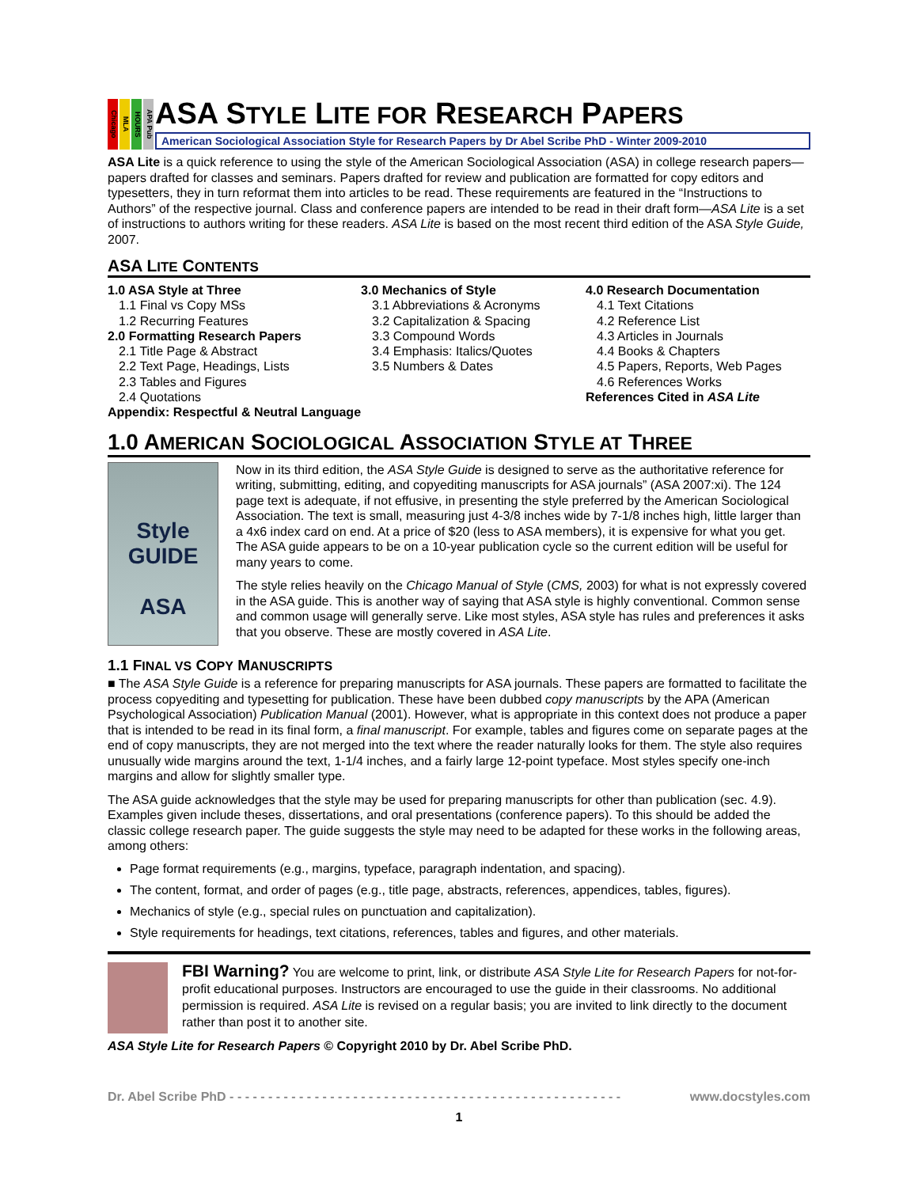Chicago
MLA
HOURS
APA Pub
ASA STYLE LITE FOR RESEARCH PAPERS
American Sociological Association Style for Research Papers by Dr Abel Scribe PhD - Winter 2009-2010
ASA Lite is a quick reference to using the style of the American Sociological Association (ASA) in college research papers—papers drafted for classes and seminars. Papers drafted for review and publication are formatted for copy editors and typesetters, they in turn reformat them into articles to be read. These requirements are featured in the “Instructions to Authors” of the respective journal. Class and conference papers are intended to be read in their draft form—ASA Lite is a set of instructions to authors writing for these readers. ASA Lite is based on the most recent third edition of the ASA Style Guide, 2007.
ASA LITE CONTENTS
1.0 ASA Style at Three
1.1 Final vs Copy MSs
1.2 Recurring Features
2.0 Formatting Research Papers
2.1 Title Page & Abstract
2.2 Text Page, Headings, Lists
2.3 Tables and Figures
2.4 Quotations
Appendix: Respectful & Neutral Language
3.0 Mechanics of Style
3.1 Abbreviations & Acronyms
3.2 Capitalization & Spacing
3.3 Compound Words
3.4 Emphasis: Italics/Quotes
3.5 Numbers & Dates
4.0 Research Documentation
4.1 Text Citations
4.2 Reference List
4.3 Articles in Journals
4.4 Books & Chapters
4.5 Papers, Reports, Web Pages
4.6 References Works
References Cited in ASA Lite
1.0 AMERICAN SOCIOLOGICAL ASSOCIATION STYLE AT THREE
Style
GUIDE
ASA
Now in its third edition, the ASA Style Guide is designed to serve as the authoritative reference for writing, submitting, editing, and copyediting manuscripts for ASA journals” (ASA 2007:xi). The 124 page text is adequate, if not effusive, in presenting the style preferred by the American Sociological Association. The text is small, measuring just 4-3/8 inches wide by 7-1/8 inches high, little larger than a 4x6 index card on end. At a price of $20 (less to ASA members), it is expensive for what you get. The ASA guide appears to be on a 10-year publication cycle so the current edition will be useful for many years to come.
The style relies heavily on the Chicago Manual of Style (CMS, 2003) for what is not expressly covered in the ASA guide. This is another way of saying that ASA style is highly conventional. Common sense and common usage will generally serve. Like most styles, ASA style has rules and preferences it asks that you observe. These are mostly covered in ASA Lite.
1.1 FINAL VS COPY MANUSCRIPTS
■ The ASA Style Guide is a reference for preparing manuscripts for ASA journals. These papers are formatted to facilitate the process copyediting and typesetting for publication. These have been dubbed copy manuscripts by the APA (American Psychological Association) Publication Manual (2001). However, what is appropriate in this context does not produce a paper that is intended to be read in its final form, a final manuscript. For example, tables and figures come on separate pages at the end of copy manuscripts, they are not merged into the text where the reader naturally looks for them. The style also requires unusually wide margins around the text, 1-1/4 inches, and a fairly large 12-point typeface. Most styles specify one-inch margins and allow for slightly smaller type.
The ASA guide acknowledges that the style may be used for preparing manuscripts for other than publication (sec. 4.9). Examples given include theses, dissertations, and oral presentations (conference papers). To this should be added the classic college research paper. The guide suggests the style may need to be adapted for these works in the following areas, among others:
Page format requirements (e.g., margins, typeface, paragraph indentation, and spacing).
The content, format, and order of pages (e.g., title page, abstracts, references, appendices, tables, figures).
Mechanics of style (e.g., special rules on punctuation and capitalization).
Style requirements for headings, text citations, references, tables and figures, and other materials.
FBI Warning? You are welcome to print, link, or distribute ASA Style Lite for Research Papers for not-for-profit educational purposes. Instructors are encouraged to use the guide in their classrooms. No additional permission is required. ASA Lite is revised on a regular basis; you are invited to link directly to the document rather than post it to another site.
ASA Style Lite for Research Papers © Copyright 2010 by Dr. Abel Scribe PhD.
Dr. Abel Scribe PhD - - - - - - - - - - - - - - - - - - - - - - - - - - - - - - - - - - - - - - - - - - - - - - - - - - - www.docstyles.com
1